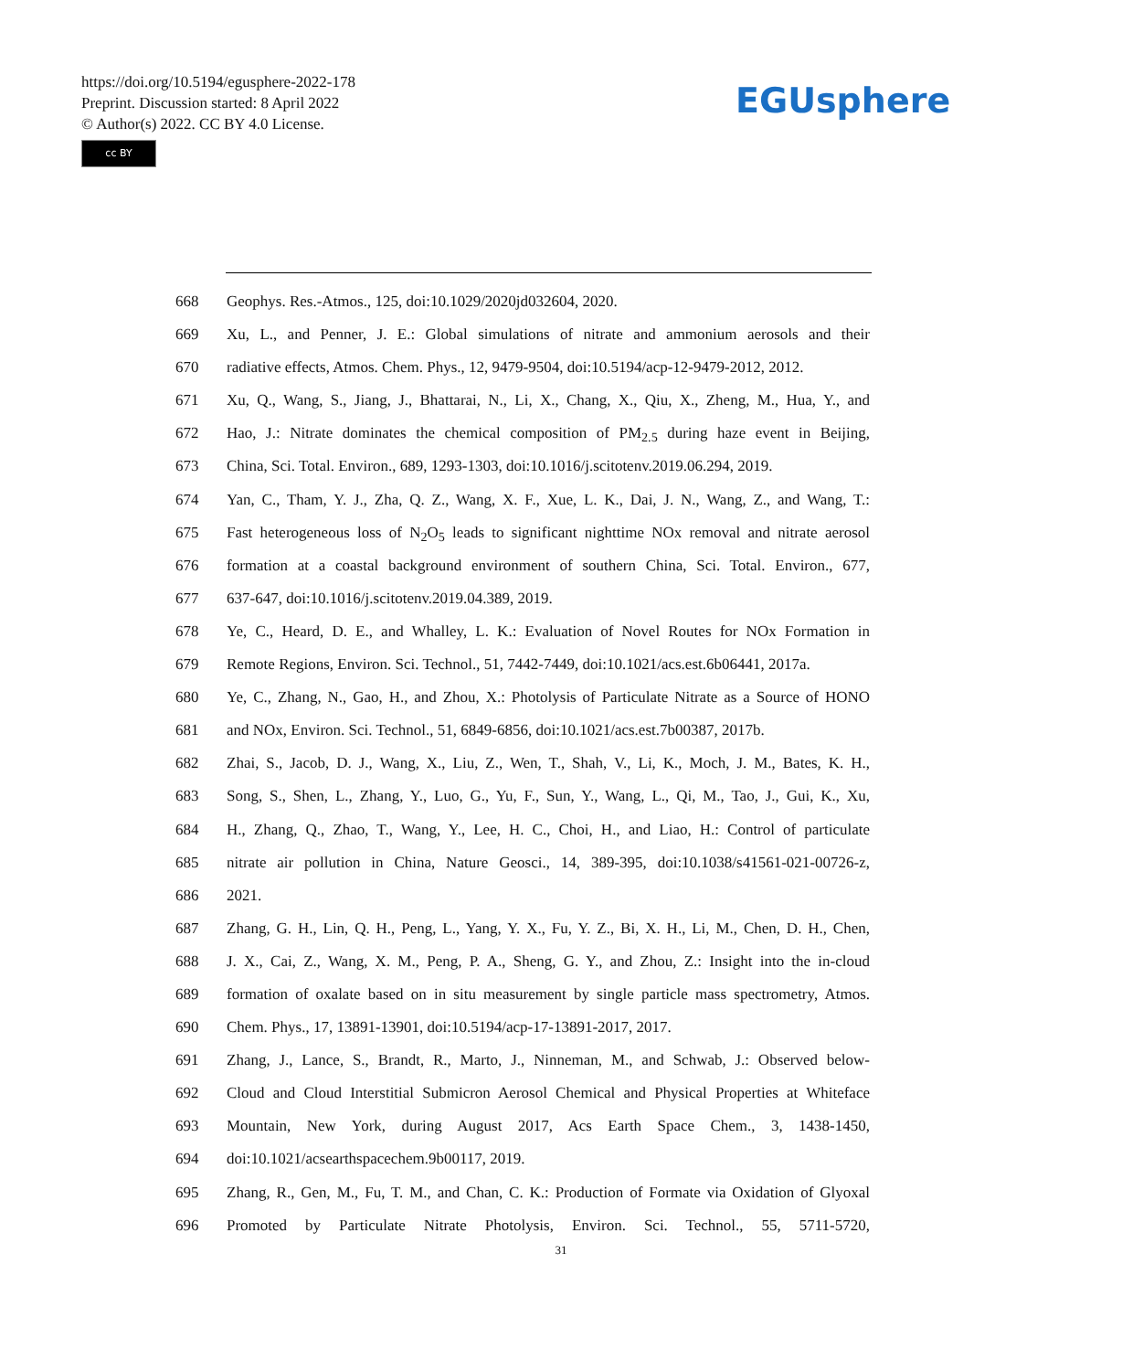https://doi.org/10.5194/egusphere-2022-178
Preprint. Discussion started: 8 April 2022
© Author(s) 2022. CC BY 4.0 License.
cc BY
EGUsphere
668 Geophys. Res.-Atmos., 125, doi:10.1029/2020jd032604, 2020.
669 Xu, L., and Penner, J. E.: Global simulations of nitrate and ammonium aerosols and their
670 radiative effects, Atmos. Chem. Phys., 12, 9479-9504, doi:10.5194/acp-12-9479-2012, 2012.
671 Xu, Q., Wang, S., Jiang, J., Bhattarai, N., Li, X., Chang, X., Qiu, X., Zheng, M., Hua, Y., and
672 Hao, J.: Nitrate dominates the chemical composition of PM<sub>2.5</sub> during haze event in Beijing,
673 China, Sci. Total. Environ., 689, 1293-1303, doi:10.1016/j.scitotenv.2019.06.294, 2019.
674 Yan, C., Tham, Y. J., Zha, Q. Z., Wang, X. F., Xue, L. K., Dai, J. N., Wang, Z., and Wang, T.:
675 Fast heterogeneous loss of N<sub>2</sub>O<sub>5</sub> leads to significant nighttime NOx removal and nitrate aerosol
676 formation at a coastal background environment of southern China, Sci. Total. Environ., 677,
677 637-647, doi:10.1016/j.scitotenv.2019.04.389, 2019.
678 Ye, C., Heard, D. E., and Whalley, L. K.: Evaluation of Novel Routes for NOx Formation in
679 Remote Regions, Environ. Sci. Technol., 51, 7442-7449, doi:10.1021/acs.est.6b06441, 2017a.
680 Ye, C., Zhang, N., Gao, H., and Zhou, X.: Photolysis of Particulate Nitrate as a Source of HONO
681 and NOx, Environ. Sci. Technol., 51, 6849-6856, doi:10.1021/acs.est.7b00387, 2017b.
682 Zhai, S., Jacob, D. J., Wang, X., Liu, Z., Wen, T., Shah, V., Li, K., Moch, J. M., Bates, K. H.,
683 Song, S., Shen, L., Zhang, Y., Luo, G., Yu, F., Sun, Y., Wang, L., Qi, M., Tao, J., Gui, K., Xu,
684 H., Zhang, Q., Zhao, T., Wang, Y., Lee, H. C., Choi, H., and Liao, H.: Control of particulate
685 nitrate air pollution in China, Nature Geosci., 14, 389-395, doi:10.1038/s41561-021-00726-z,
686 2021.
687 Zhang, G. H., Lin, Q. H., Peng, L., Yang, Y. X., Fu, Y. Z., Bi, X. H., Li, M., Chen, D. H., Chen,
688 J. X., Cai, Z., Wang, X. M., Peng, P. A., Sheng, G. Y., and Zhou, Z.: Insight into the in-cloud
689 formation of oxalate based on in situ measurement by single particle mass spectrometry, Atmos.
690 Chem. Phys., 17, 13891-13901, doi:10.5194/acp-17-13891-2017, 2017.
691 Zhang, J., Lance, S., Brandt, R., Marto, J., Ninneman, M., and Schwab, J.: Observed below-
692 Cloud and Cloud Interstitial Submicron Aerosol Chemical and Physical Properties at Whiteface
693 Mountain, New York, during August 2017, Acs Earth Space Chem., 3, 1438-1450,
694 doi:10.1021/acsearthspacechem.9b00117, 2019.
695 Zhang, R., Gen, M., Fu, T. M., and Chan, C. K.: Production of Formate via Oxidation of Glyoxal
696 Promoted by Particulate Nitrate Photolysis, Environ. Sci. Technol., 55, 5711-5720,
31